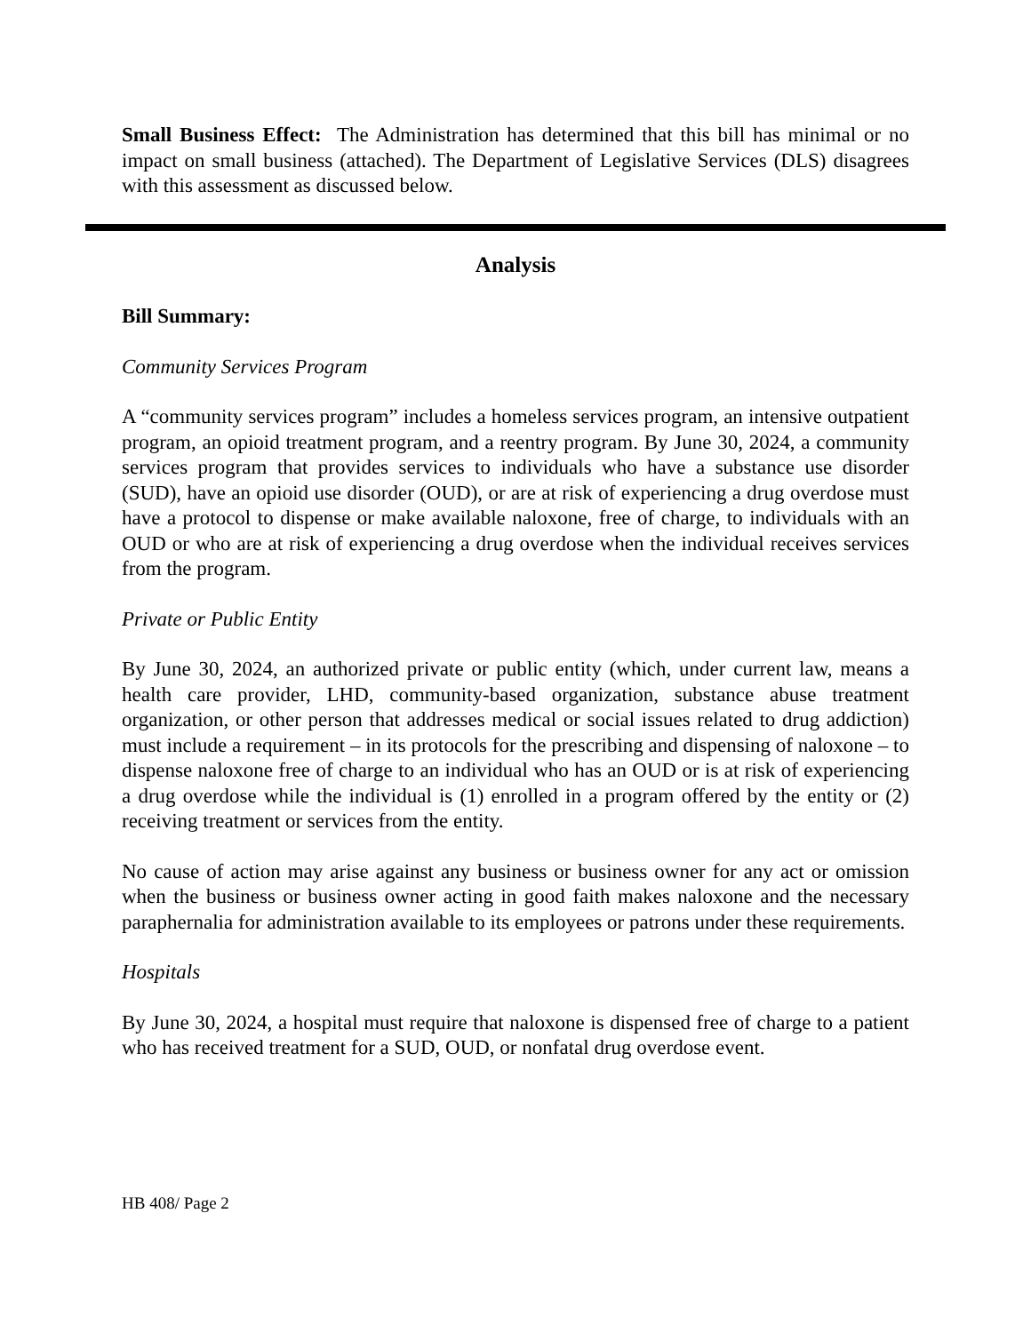Small Business Effect: The Administration has determined that this bill has minimal or no impact on small business (attached). The Department of Legislative Services (DLS) disagrees with this assessment as discussed below.
Analysis
Bill Summary:
Community Services Program
A “community services program” includes a homeless services program, an intensive outpatient program, an opioid treatment program, and a reentry program. By June 30, 2024, a community services program that provides services to individuals who have a substance use disorder (SUD), have an opioid use disorder (OUD), or are at risk of experiencing a drug overdose must have a protocol to dispense or make available naloxone, free of charge, to individuals with an OUD or who are at risk of experiencing a drug overdose when the individual receives services from the program.
Private or Public Entity
By June 30, 2024, an authorized private or public entity (which, under current law, means a health care provider, LHD, community-based organization, substance abuse treatment organization, or other person that addresses medical or social issues related to drug addiction) must include a requirement – in its protocols for the prescribing and dispensing of naloxone – to dispense naloxone free of charge to an individual who has an OUD or is at risk of experiencing a drug overdose while the individual is (1) enrolled in a program offered by the entity or (2) receiving treatment or services from the entity.
No cause of action may arise against any business or business owner for any act or omission when the business or business owner acting in good faith makes naloxone and the necessary paraphernalia for administration available to its employees or patrons under these requirements.
Hospitals
By June 30, 2024, a hospital must require that naloxone is dispensed free of charge to a patient who has received treatment for a SUD, OUD, or nonfatal drug overdose event.
HB 408/ Page 2